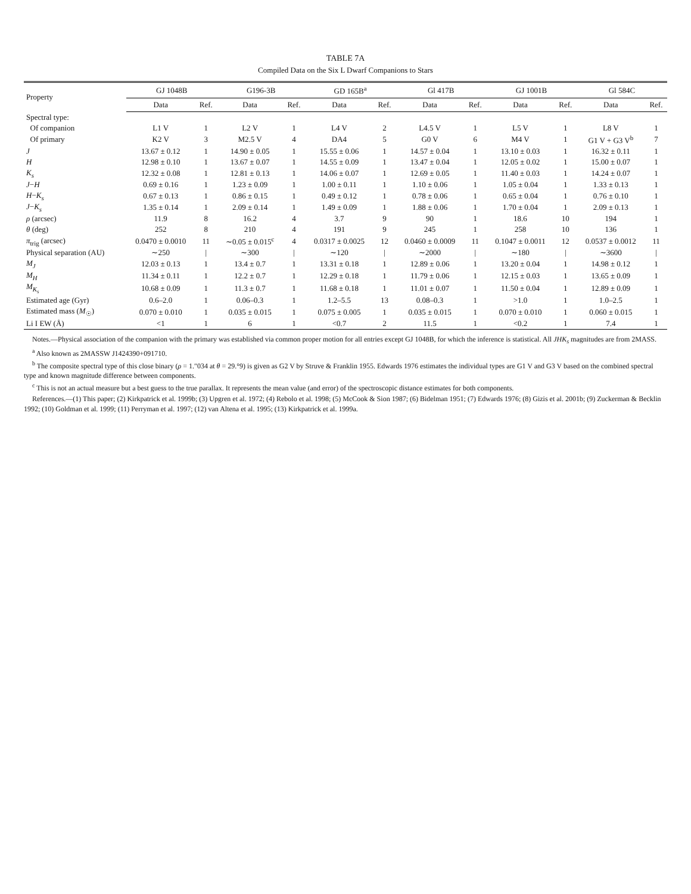TABLE 7A
Compiled Data on the Six L Dwarf Companions to Stars
| Property | GJ 1048B | | G196-3B | | GD 165B<sup>a</sup> | | Gl 417B | | GJ 1001B | | Gl 584C | |
| --- | --- | --- | --- | --- | --- | --- | --- | --- | --- | --- | --- | --- |
| | Data | Ref. | Data | Ref. | Data | Ref. | Data | Ref. | Data | Ref. | Data | Ref. |
| Spectral type: | | | | | | | | | | | | |
| Of companion | L1 V | 1 | L2 V | 1 | L4 V | 2 | L4.5 V | 1 | L5 V | 1 | L8 V | 1 |
| Of primary | K2 V | 3 | M2.5 V | 4 | DA4 | 5 | G0 V | 6 | M4 V | 1 | G1 V + G3 V<sup>b</sup> | 7 |
| J | 13.67 ± 0.12 | 1 | 14.90 ± 0.05 | 1 | 15.55 ± 0.06 | 1 | 14.57 ± 0.04 | 1 | 13.10 ± 0.03 | 1 | 16.32 ± 0.11 | 1 |
| H | 12.98 ± 0.10 | 1 | 13.67 ± 0.07 | 1 | 14.55 ± 0.09 | 1 | 13.47 ± 0.04 | 1 | 12.05 ± 0.02 | 1 | 15.00 ± 0.07 | 1 |
| K<sub>s</sub> | 12.32 ± 0.08 | 1 | 12.81 ± 0.13 | 1 | 14.06 ± 0.07 | 1 | 12.69 ± 0.05 | 1 | 11.40 ± 0.03 | 1 | 14.24 ± 0.07 | 1 |
| J − H | 0.69 ± 0.16 | 1 | 1.23 ± 0.09 | 1 | 1.00 ± 0.11 | 1 | 1.10 ± 0.06 | 1 | 1.05 ± 0.04 | 1 | 1.33 ± 0.13 | 1 |
| H − K<sub>s</sub> | 0.67 ± 0.13 | 1 | 0.86 ± 0.15 | 1 | 0.49 ± 0.12 | 1 | 0.78 ± 0.06 | 1 | 0.65 ± 0.04 | 1 | 0.76 ± 0.10 | 1 |
| J − K<sub>s</sub> | 1.35 ± 0.14 | 1 | 2.09 ± 0.14 | 1 | 1.49 ± 0.09 | 1 | 1.88 ± 0.06 | 1 | 1.70 ± 0.04 | 1 | 2.09 ± 0.13 | 1 |
| ρ (arcsec) | 11.9 | 8 | 16.2 | 4 | 3.7 | 9 | 90 | 1 | 18.6 | 10 | 194 | 1 |
| θ (deg) | 252 | 8 | 210 | 4 | 191 | 9 | 245 | 1 | 258 | 10 | 136 | 1 |
| π<sub>trig</sub> (arcsec) | 0.0470 ± 0.0010 | 11 | ∼0.05 ± 0.015<sup>c</sup> | 4 | 0.0317 ± 0.0025 | 12 | 0.0460 ± 0.0009 | 11 | 0.1047 ± 0.0011 | 12 | 0.0537 ± 0.0012 | 11 |
| Physical separation (AU) | ∼250 | / | ∼300 | / | ∼120 | / | ∼2000 | / | ∼180 | / | ∼3600 | / |
| M<sub>J</sub> | 12.03 ± 0.13 | 1 | 13.4 ± 0.7 | 1 | 13.31 ± 0.18 | 1 | 12.89 ± 0.06 | 1 | 13.20 ± 0.04 | 1 | 14.98 ± 0.12 | 1 |
| M<sub>H</sub> | 11.34 ± 0.11 | 1 | 12.2 ± 0.7 | 1 | 12.29 ± 0.18 | 1 | 11.79 ± 0.06 | 1 | 12.15 ± 0.03 | 1 | 13.65 ± 0.09 | 1 |
| M<sub>K<sub>s</sub></sub> | 10.68 ± 0.09 | 1 | 11.3 ± 0.7 | 1 | 11.68 ± 0.18 | 1 | 11.01 ± 0.07 | 1 | 11.50 ± 0.04 | 1 | 12.89 ± 0.09 | 1 |
| Estimated age (Gyr) | 0.6–2.0 | 1 | 0.06–0.3 | 1 | 1.2–5.5 | 13 | 0.08–0.3 | 1 | >1.0 | 1 | 1.0–2.5 | 1 |
| Estimated mass ( M<sub>☉</sub>) | 0.070 ± 0.010 | 1 | 0.035 ± 0.015 | 1 | 0.075 ± 0.005 | 1 | 0.035 ± 0.015 | 1 | 0.070 ± 0.010 | 1 | 0.060 ± 0.015 | 1 |
| Li I EW (Å) | <1 | 1 | 6 | 1 | <0.7 | 2 | 11.5 | 1 | <0.2 | 1 | 7.4 | 1 |
Notes.—Physical association of the companion with the primary was established via common proper motion for all entries except GJ 1048B, for which the inference is statistical. All JHK<sub>s</sub> magnitudes are from 2MASS.
<sup>a</sup> Also known as 2MASSW J1424390+091710.
<sup>b</sup> The composite spectral type of this close binary (ρ = 1.″034 at θ = 29.°9) is given as G2 V by Struve & Franklin 1955. Edwards 1976 estimates the individual types are G1 V and G3 V based on the combined spectral type and known magnitude difference between components.
<sup>c</sup> This is not an actual measure but a best guess to the true parallax. It represents the mean value (and error) of the spectroscopic distance estimates for both components.
References.—(1) This paper; (2) Kirkpatrick et al. 1999b; (3) Upgren et al. 1972; (4) Rebolo et al. 1998; (5) McCook & Sion 1987; (6) Bidelman 1951; (7) Edwards 1976; (8) Gizis et al. 2001b; (9) Zuckerman & Becklin 1992; (10) Goldman et al. 1999; (11) Perryman et al. 1997; (12) van Altena et al. 1995; (13) Kirkpatrick et al. 1999a.